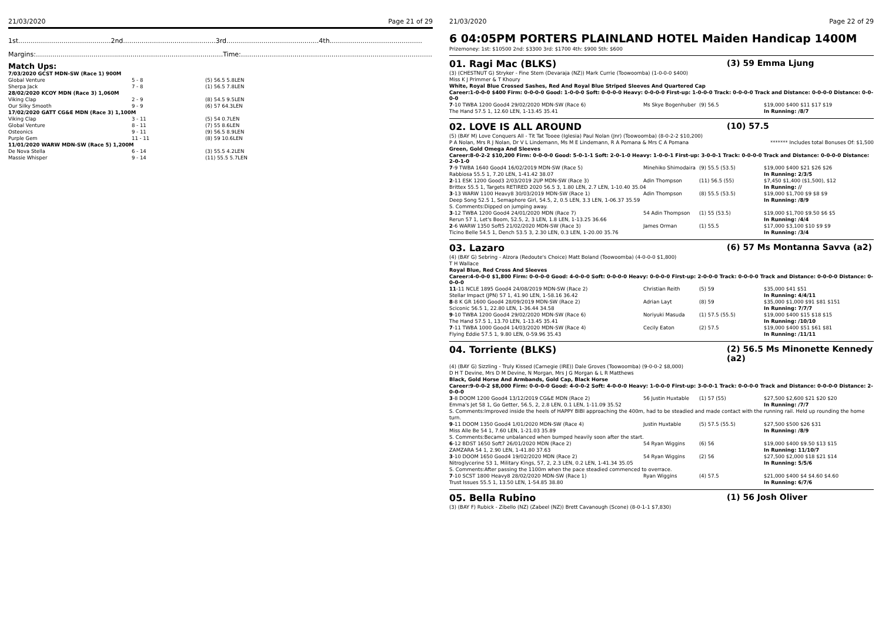21/03/2020 Page 21 of 29
1st.............................................2nd.............................................3rd.............................................4th.............................................
Margins:...........................................................................................Time:.............................................................................................
Match Ups:
| 7/03/2020 GCST MDN-SW (Race 1) 900M | | |
| Global Venture | 5 - 8 | (5) 56.5 5.8LEN |
| Sherpa Jack | 7 - 8 | (1) 56.5 7.8LEN |
| 28/02/2020 KCOY MDN (Race 3) 1,060M | | |
| Viking Clap | 2 - 9 | (8) 54.5 9.5LEN |
| Our Silky Smooth | 9 - 9 | (6) 57 64.3LEN |
| 17/02/2020 GATT CG&E MDN (Race 3) 1,100M | | |
| Viking Clap | 3 - 11 | (5) 54 0.7LEN |
| Global Venture | 8 - 11 | (7) 55 8.6LEN |
| Osteonics | 9 - 11 | (9) 56.5 8.9LEN |
| Purple Gem | 11 - 11 | (8) 59 10.6LEN |
| 11/01/2020 WARW MDN-SW (Race 5) 1,200M | | |
| De Nova Stella | 6 - 14 | (3) 55.5 4.2LEN |
| Massie Whisper | 9 - 14 | (11) 55.5 5.7LEN |
21/03/2020 Page 22 of 29
6 04:05PM PORTERS PLAINLAND HOTEL Maiden Handicap 1400M
Prizemoney: 1st: $10500 2nd: $3300 3rd: $1700 4th: $900 5th: $600
01. Ragi Mac (BLKS) (3) 59 Emma Ljung
(3) (CHESTNUT G) Stryker - Fine Stem (Devaraja (NZ)) Mark Currie (Toowoomba) (1-0-0-0 $400)
Miss K J Primmer & T Khoury
White, Royal Blue Crossed Sashes, Red And Royal Blue Striped Sleeves And Quartered Cap
Career:1-0-0-0 $400 Firm: 0-0-0-0 Good: 1-0-0-0 Soft: 0-0-0-0 Heavy: 0-0-0-0 First-up: 1-0-0-0 Track: 0-0-0-0 Track and Distance: 0-0-0-0 Distance: 0-0-0-0
| 7 -10 TWBA 1200 Good4 29/02/2020 MDN-SW (Race 6) | Ms Skye Bogenhuber | (9) 56.5 | $19,000 $400 $11 $17 $19 |
| The Hand 57.5 1, 12.60 LEN, 1-13.45 35.41 | | | In Running: /8/7 |
02. LOVE IS ALL AROUND (10) 57.5
(5) (BAY M) Love Conquers All - Tit Tat Tooee (Iglesia) Paul Nolan (Jnr) (Toowoomba) (8-0-2-2 $10,200)
P A Nolan, Mrs R J Nolan, Dr V L Lindemann, Ms M E Lindemann, R A Pomana & Mrs C A Pomana ******* Includes total Bonuses Of: $1,500
Green, Gold Omega And Sleeves
Career:8-0-2-2 $10,200 Firm: 0-0-0-0 Good: 5-0-1-1 Soft: 2-0-1-0 Heavy: 1-0-0-1 First-up: 3-0-0-1 Track: 0-0-0-0 Track and Distance: 0-0-0-0 Distance: 2-0-1-0
| 7 -9 TWBA 1640 Good4 16/02/2019 MDN-SW (Race 5) | Minehiko Shimodaira | (9) 55.5 (53.5) | $19,000 $400 $21 $26 $26 |
| Rabbiosa 55.5 1, 7.20 LEN, 1-41.42 38.07 | | | In Running: 2/3/5 |
| 2 -11 ESK 1200 Good3 2/03/2019 2UP MDN-SW (Race 3) | Adin Thompson | (11) 56.5 (55) | $7,450 $1,400 ($1,500), $12 |
| Brittex 55.5 1, Targets RETIRED 2020 56.5 3, 1.80 LEN, 2.7 LEN, 1-10.40 35.04 | | | In Running: // |
| 3 -13 WARW 1100 Heavy8 30/03/2019 MDN-SW (Race 1) | Adin Thompson | (8) 55.5 (53.5) | $19,000 $1,700 $9 $8 $9 |
| Deep Song 52.5 1, Semaphore Girl, 54.5, 2, 0.5 LEN, 3.3 LEN, 1-06.37 35.59 | | | In Running: /8/9 |
| S. Comments:Dipped on jumping away. | | | |
| 3 -12 TWBA 1200 Good4 24/01/2020 MDN (Race 7) | 54 Adin Thompson | (1) 55 (53.5) | $19,000 $1,700 $9.50 $6 $5 |
| Rerun 57 1, Let's Boom, 52.5, 2, 3 LEN, 1.8 LEN, 1-13.25 36.66 | | | In Running: /4/4 |
| 2 -6 WARW 1350 Soft5 21/02/2020 MDN-SW (Race 3) | James Orman | (1) 55.5 | $17,000 $3,100 $10 $9 $9 |
| Ticino Belle 54.5 1, Dench 53.5 3, 2.30 LEN, 0.3 LEN, 1-20.00 35.76 | | | In Running: /3/4 |
03. Lazaro (6) 57 Ms Montanna Savva (a2)
(4) (BAY G) Sebring - Alzora (Redoute's Choice) Matt Boland (Toowoomba) (4-0-0-0 $1,800)
T H Wallace
Royal Blue, Red Cross And Sleeves
Career:4-0-0-0 $1,800 Firm: 0-0-0-0 Good: 4-0-0-0 Soft: 0-0-0-0 Heavy: 0-0-0-0 First-up: 2-0-0-0 Track: 0-0-0-0 Track and Distance: 0-0-0-0 Distance: 0-0-0-0
| 11 -11 NCLE 1895 Good4 24/08/2019 MDN-SW (Race 2) | Christian Reith | (5) 59 | $35,000 $41 $51 |
| Stellar Impact (JPN) 57 1, 41.90 LEN, 1-58.16 36.42 | | | In Running: 4/4/11 |
| 8 -8 K GR 1600 Good4 28/09/2019 MDN-SW (Race 2) | Adrian Layt | (8) 59 | $35,000 $1,000 $91 $81 $151 |
| Sciconic 56.5 1, 22.80 LEN, 1-36.44 34.58 | | | In Running: 7/7/7 |
| 9 -10 TWBA 1200 Good4 29/02/2020 MDN-SW (Race 6) | Noriyuki Masuda | (1) 57.5 (55.5) | $19,000 $400 $15 $18 $15 |
| The Hand 57.5 1, 13.70 LEN, 1-13.45 35.41 | | | In Running: /10/10 |
| 7 -11 TWBA 1000 Good4 14/03/2020 MDN-SW (Race 4) | Cecily Eaton | (2) 57.5 | $19,000 $400 $51 $61 $81 |
| Flying Eddie 57.5 1, 9.80 LEN, 0-59.96 35.43 | | | In Running: /11/11 |
04. Torriente (BLKS) (2) 56.5 Ms Minonette Kennedy (a2)
(4) (BAY G) Sizzling - Truly Kissed (Carnegie (IRE)) Dale Groves (Toowoomba) (9-0-0-2 $8,000)
D H T Devine, Mrs D M Devine, N Morgan, Mrs J G Morgan & L R Matthews
Black, Gold Horse And Armbands, Gold Cap, Black Horse
Career:9-0-0-2 $8,000 Firm: 0-0-0-0 Good: 4-0-0-2 Soft: 4-0-0-0 Heavy: 1-0-0-0 First-up: 3-0-0-1 Track: 0-0-0-0 Track and Distance: 0-0-0-0 Distance: 2-0-0-0
| 3 -8 DOOM 1200 Good4 13/12/2019 CG&E MDN (Race 2) | 56 Justin Huxtable | (1) 57 (55) | $27,500 $2,600 $21 $20 $20 |
| Emma's Jet 58 1, Go Getter, 56.5, 2, 2.8 LEN, 0.1 LEN, 1-11.09 35.52 | | | In Running: /7/7 |
| S. Comments:Improved inside the heels of HAPPY BIBI approaching the 400m, had to be steadied and made contact with the running rail. Held up rounding the home turn. | | | |
| 9 -11 DOOM 1350 Good4 1/01/2020 MDN-SW (Race 4) | Justin Huxtable | (5) 57.5 (55.5) | $27,500 $500 $26 $31 |
| Miss Alle Be 54 1, 7.60 LEN, 1-21.03 35.89 | | | In Running: /8/9 |
| S. Comments:Became unbalanced when bumped heavily soon after the start. | | | |
| 6 -12 BDST 1650 Soft7 26/01/2020 MDN (Race 2) | 54 Ryan Wiggins | (6) 56 | $19,000 $400 $9.50 $13 $15 |
| ZAMZARA 54 1, 2.90 LEN, 1-41.80 37.63 | | | In Running: 11/10/7 |
| 3 -10 DOOM 1650 Good4 19/02/2020 MDN (Race 2) | 54 Ryan Wiggins | (2) 56 | $27,500 $2,000 $18 $21 $14 |
| Nitroglycerine 53 1, Military Kings, 57, 2, 2.3 LEN, 0.2 LEN, 1-41.34 35.05 | | | In Running: 5/5/6 |
| S. Comments:After passing the 1100m when the pace steadied commenced to overrace. | | | |
| 7 -10 SCST 1800 Heavy8 28/02/2020 MDN-SW (Race 1) | Ryan Wiggins | (4) 57.5 | $21,000 $400 $4 $4.60 $4.60 |
| Trust Issues 55.5 1, 13.50 LEN, 1-54.85 38.80 | | | In Running: 6/7/6 |
05. Bella Rubino (1) 56 Josh Oliver
(3) (BAY F) Rubick - Zibello (NZ) (Zabeel (NZ)) Brett Cavanough (Scone) (8-0-1-1 $7,830)